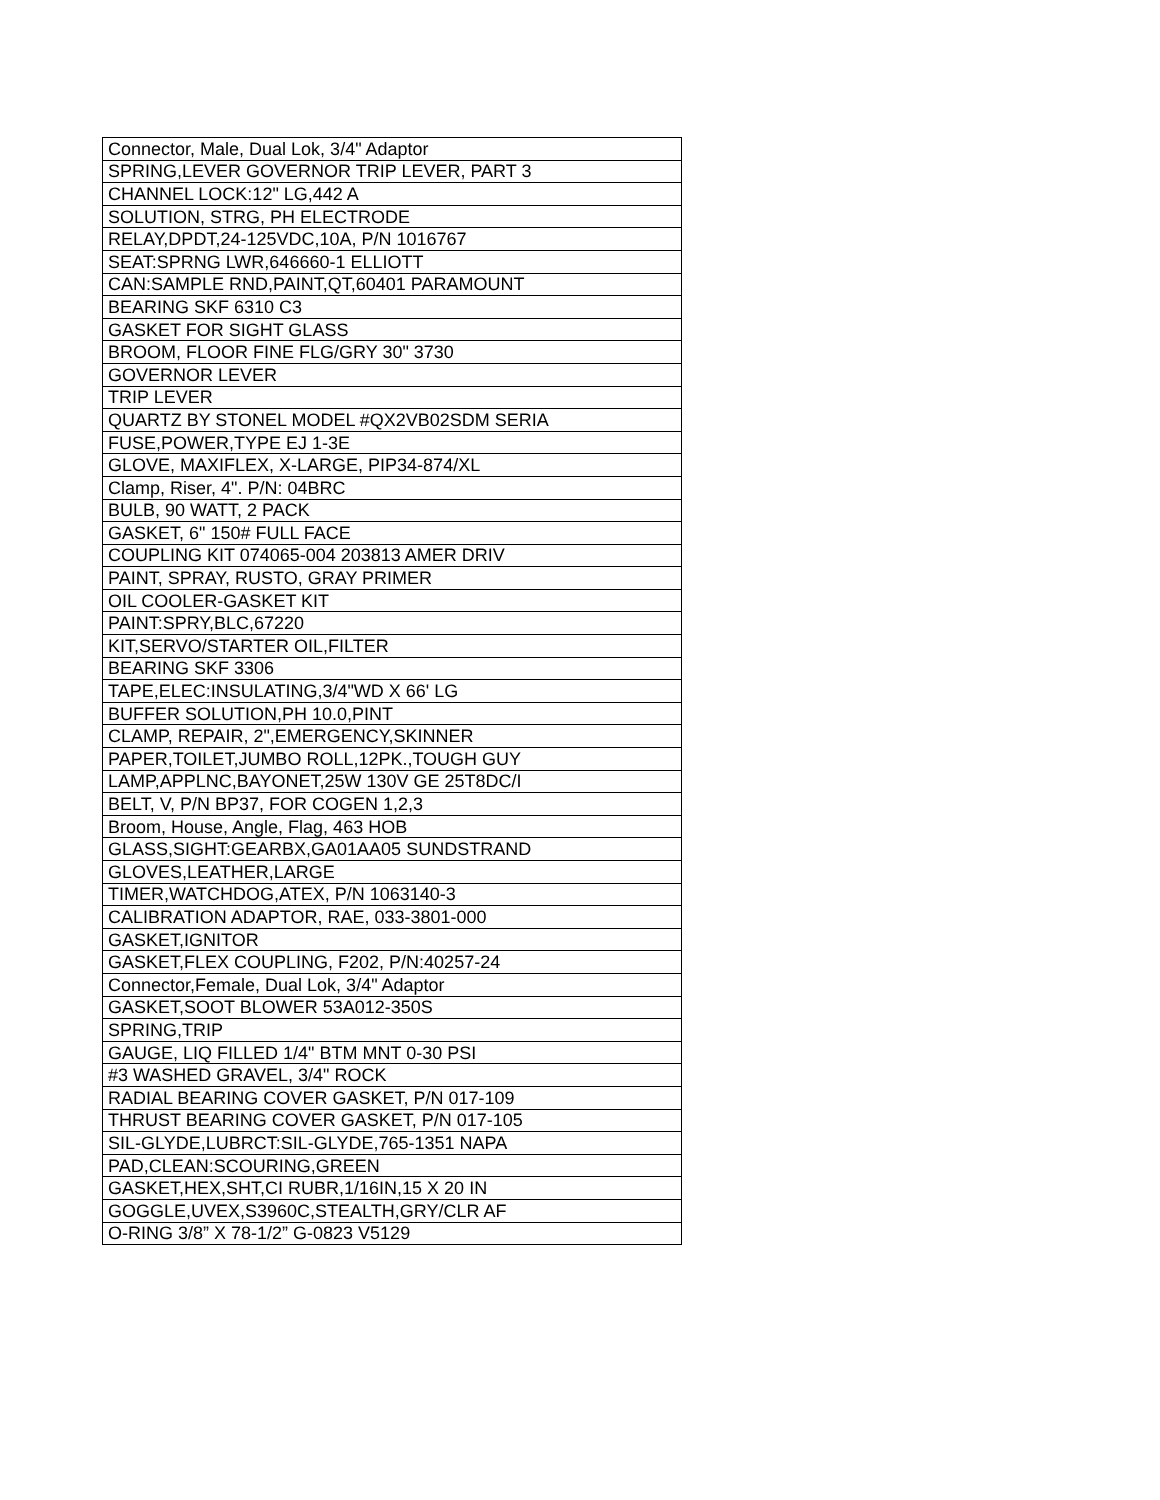| Connector, Male, Dual Lok, 3/4" Adaptor |
| SPRING,LEVER GOVERNOR TRIP LEVER, PART 3 |
| CHANNEL LOCK:12" LG,442 A |
| SOLUTION, STRG, PH ELECTRODE |
| RELAY,DPDT,24-125VDC,10A, P/N 1016767 |
| SEAT:SPRNG LWR,646660-1 ELLIOTT |
| CAN:SAMPLE RND,PAINT,QT,60401 PARAMOUNT |
| BEARING SKF 6310 C3 |
| GASKET FOR SIGHT GLASS |
| BROOM, FLOOR FINE FLG/GRY 30" 3730 |
| GOVERNOR LEVER |
| TRIP LEVER |
| QUARTZ BY STONEL MODEL #QX2VB02SDM SERIA |
| FUSE,POWER,TYPE EJ 1-3E |
| GLOVE, MAXIFLEX, X-LARGE, PIP34-874/XL |
| Clamp, Riser, 4". P/N: 04BRC |
| BULB, 90 WATT, 2 PACK |
| GASKET, 6" 150# FULL FACE |
| COUPLING KIT 074065-004 203813 AMER DRIV |
| PAINT, SPRAY, RUSTO, GRAY PRIMER |
| OIL COOLER-GASKET KIT |
| PAINT:SPRY,BLC,67220 |
| KIT,SERVO/STARTER OIL,FILTER |
| BEARING SKF 3306 |
| TAPE,ELEC:INSULATING,3/4"WD X 66' LG |
| BUFFER SOLUTION,PH 10.0,PINT |
| CLAMP, REPAIR, 2",EMERGENCY,SKINNER |
| PAPER,TOILET,JUMBO ROLL,12PK.,TOUGH GUY |
| LAMP,APPLNC,BAYONET,25W 130V GE 25T8DC/I |
| BELT, V, P/N BP37, FOR COGEN 1,2,3 |
| Broom, House, Angle, Flag, 463 HOB |
| GLASS,SIGHT:GEARBX,GA01AA05 SUNDSTRAND |
| GLOVES,LEATHER,LARGE |
| TIMER,WATCHDOG,ATEX, P/N 1063140-3 |
| CALIBRATION ADAPTOR, RAE, 033-3801-000 |
| GASKET,IGNITOR |
| GASKET,FLEX COUPLING, F202, P/N:40257-24 |
| Connector,Female, Dual Lok, 3/4" Adaptor |
| GASKET,SOOT BLOWER 53A012-350S |
| SPRING,TRIP |
| GAUGE, LIQ FILLED 1/4" BTM MNT 0-30 PSI |
| #3 WASHED GRAVEL, 3/4" ROCK |
| RADIAL BEARING COVER GASKET, P/N 017-109 |
| THRUST BEARING COVER GASKET, P/N 017-105 |
| SIL-GLYDE,LUBRCT:SIL-GLYDE,765-1351 NAPA |
| PAD,CLEAN:SCOURING,GREEN |
| GASKET,HEX,SHT,CI RUBR,1/16IN,15 X 20 IN |
| GOGGLE,UVEX,S3960C,STEALTH,GRY/CLR AF |
| O-RING 3/8” X 78-1/2” G-0823 V5129 |